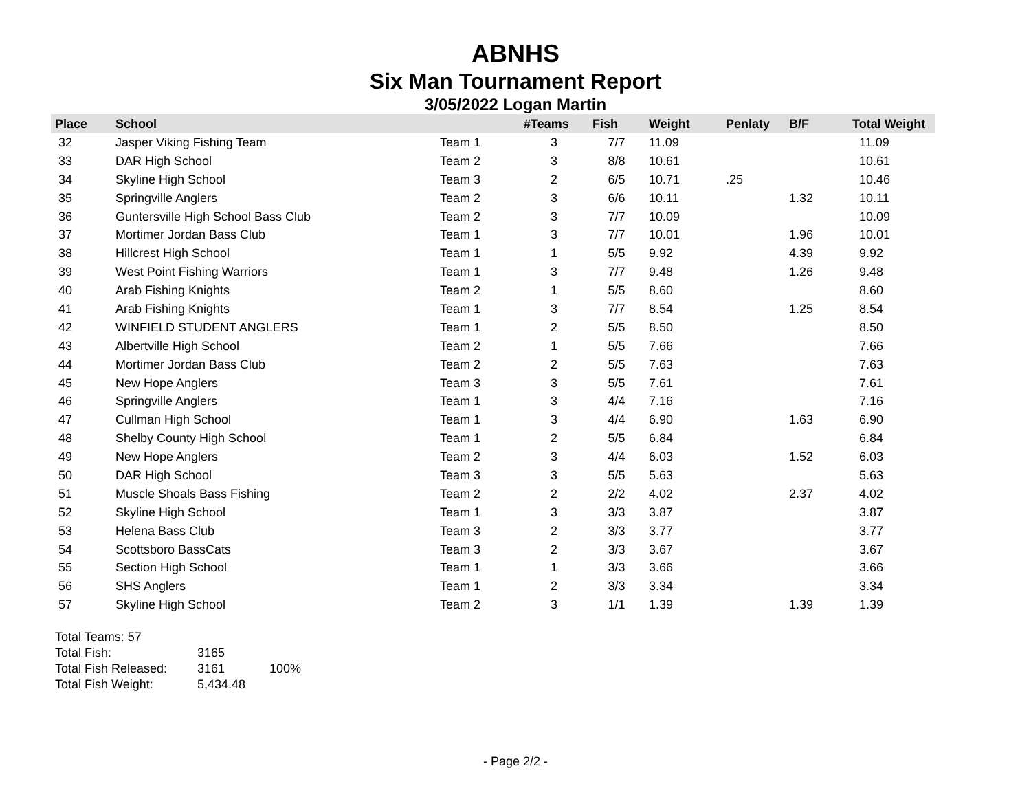ABNHS
Six Man Tournament Report
3/05/2022 Logan Martin
| Place | School | | #Teams | Fish | Weight | Penlaty | B/F | Total Weight |
| --- | --- | --- | --- | --- | --- | --- | --- | --- |
| 32 | Jasper Viking Fishing Team | Team 1 | 3 | 7/7 | 11.09 | | | 11.09 |
| 33 | DAR High School | Team 2 | 3 | 8/8 | 10.61 | | | 10.61 |
| 34 | Skyline High School | Team 3 | 2 | 6/5 | 10.71 | .25 | | 10.46 |
| 35 | Springville Anglers | Team 2 | 3 | 6/6 | 10.11 | | 1.32 | 10.11 |
| 36 | Guntersville High School Bass Club | Team 2 | 3 | 7/7 | 10.09 | | | 10.09 |
| 37 | Mortimer Jordan Bass Club | Team 1 | 3 | 7/7 | 10.01 | | 1.96 | 10.01 |
| 38 | Hillcrest High School | Team 1 | 1 | 5/5 | 9.92 | | 4.39 | 9.92 |
| 39 | West Point Fishing Warriors | Team 1 | 3 | 7/7 | 9.48 | | 1.26 | 9.48 |
| 40 | Arab Fishing Knights | Team 2 | 1 | 5/5 | 8.60 | | | 8.60 |
| 41 | Arab Fishing Knights | Team 1 | 3 | 7/7 | 8.54 | | 1.25 | 8.54 |
| 42 | WINFIELD STUDENT ANGLERS | Team 1 | 2 | 5/5 | 8.50 | | | 8.50 |
| 43 | Albertville High School | Team 2 | 1 | 5/5 | 7.66 | | | 7.66 |
| 44 | Mortimer Jordan Bass Club | Team 2 | 2 | 5/5 | 7.63 | | | 7.63 |
| 45 | New Hope Anglers | Team 3 | 3 | 5/5 | 7.61 | | | 7.61 |
| 46 | Springville Anglers | Team 1 | 3 | 4/4 | 7.16 | | | 7.16 |
| 47 | Cullman High School | Team 1 | 3 | 4/4 | 6.90 | | 1.63 | 6.90 |
| 48 | Shelby County High School | Team 1 | 2 | 5/5 | 6.84 | | | 6.84 |
| 49 | New Hope Anglers | Team 2 | 3 | 4/4 | 6.03 | | 1.52 | 6.03 |
| 50 | DAR High School | Team 3 | 3 | 5/5 | 5.63 | | | 5.63 |
| 51 | Muscle Shoals Bass Fishing | Team 2 | 2 | 2/2 | 4.02 | | 2.37 | 4.02 |
| 52 | Skyline High School | Team 1 | 3 | 3/3 | 3.87 | | | 3.87 |
| 53 | Helena Bass Club | Team 3 | 2 | 3/3 | 3.77 | | | 3.77 |
| 54 | Scottsboro BassCats | Team 3 | 2 | 3/3 | 3.67 | | | 3.67 |
| 55 | Section High School | Team 1 | 1 | 3/3 | 3.66 | | | 3.66 |
| 56 | SHS Anglers | Team 1 | 2 | 3/3 | 3.34 | | | 3.34 |
| 57 | Skyline High School | Team 2 | 3 | 1/1 | 1.39 | | 1.39 | 1.39 |
Total Teams: 57
Total Fish: 3165
Total Fish Released: 3161 100%
Total Fish Weight: 5,434.48
- Page 2/2 -